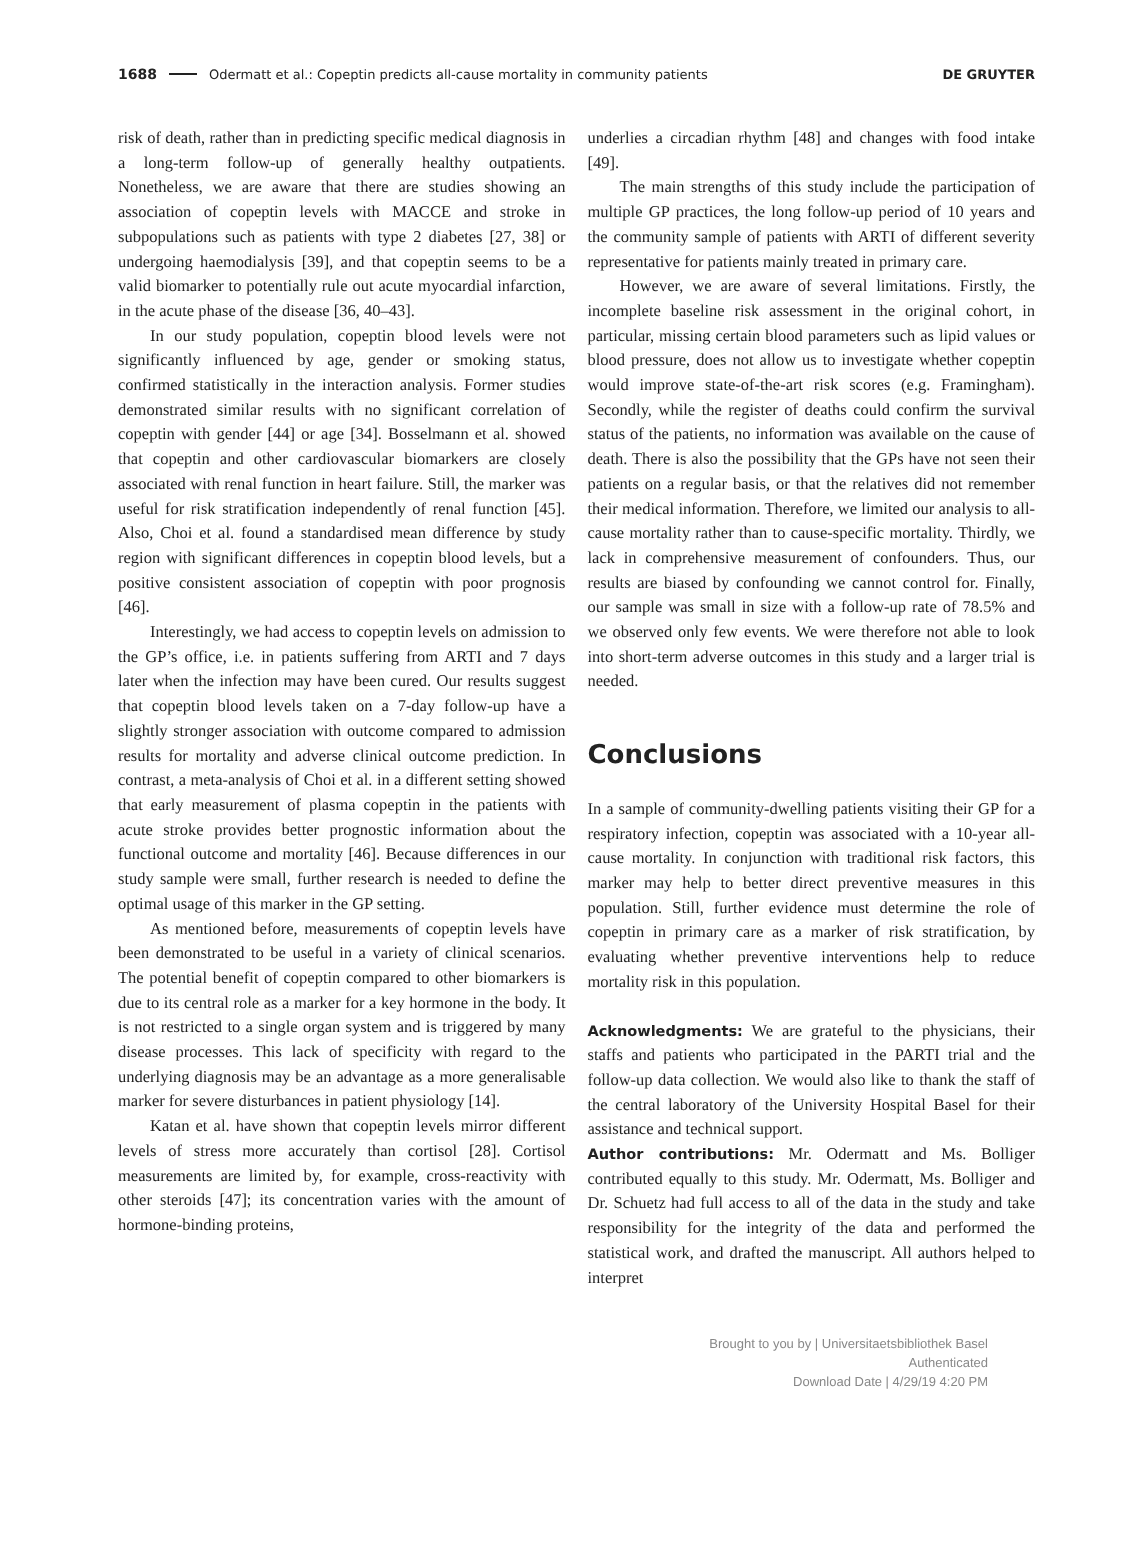1688 Odermatt et al.: Copeptin predicts all-cause mortality in community patients DE GRUYTER
risk of death, rather than in predicting specific medical diagnosis in a long-term follow-up of generally healthy outpatients. Nonetheless, we are aware that there are studies showing an association of copeptin levels with MACCE and stroke in subpopulations such as patients with type 2 diabetes [27, 38] or undergoing haemodialysis [39], and that copeptin seems to be a valid biomarker to potentially rule out acute myocardial infarction, in the acute phase of the disease [36, 40–43].
In our study population, copeptin blood levels were not significantly influenced by age, gender or smoking status, confirmed statistically in the interaction analysis. Former studies demonstrated similar results with no significant correlation of copeptin with gender [44] or age [34]. Bosselmann et al. showed that copeptin and other cardiovascular biomarkers are closely associated with renal function in heart failure. Still, the marker was useful for risk stratification independently of renal function [45]. Also, Choi et al. found a standardised mean difference by study region with significant differences in copeptin blood levels, but a positive consistent association of copeptin with poor prognosis [46].
Interestingly, we had access to copeptin levels on admission to the GP’s office, i.e. in patients suffering from ARTI and 7 days later when the infection may have been cured. Our results suggest that copeptin blood levels taken on a 7-day follow-up have a slightly stronger association with outcome compared to admission results for mortality and adverse clinical outcome prediction. In contrast, a meta-analysis of Choi et al. in a different setting showed that early measurement of plasma copeptin in the patients with acute stroke provides better prognostic information about the functional outcome and mortality [46]. Because differences in our study sample were small, further research is needed to define the optimal usage of this marker in the GP setting.
As mentioned before, measurements of copeptin levels have been demonstrated to be useful in a variety of clinical scenarios. The potential benefit of copeptin compared to other biomarkers is due to its central role as a marker for a key hormone in the body. It is not restricted to a single organ system and is triggered by many disease processes. This lack of specificity with regard to the underlying diagnosis may be an advantage as a more generalisable marker for severe disturbances in patient physiology [14].
Katan et al. have shown that copeptin levels mirror different levels of stress more accurately than cortisol [28]. Cortisol measurements are limited by, for example, cross-reactivity with other steroids [47]; its concentration varies with the amount of hormone-binding proteins,
underlies a circadian rhythm [48] and changes with food intake [49].
The main strengths of this study include the participation of multiple GP practices, the long follow-up period of 10 years and the community sample of patients with ARTI of different severity representative for patients mainly treated in primary care.
However, we are aware of several limitations. Firstly, the incomplete baseline risk assessment in the original cohort, in particular, missing certain blood parameters such as lipid values or blood pressure, does not allow us to investigate whether copeptin would improve state-of-the-art risk scores (e.g. Framingham). Secondly, while the register of deaths could confirm the survival status of the patients, no information was available on the cause of death. There is also the possibility that the GPs have not seen their patients on a regular basis, or that the relatives did not remember their medical information. Therefore, we limited our analysis to all-cause mortality rather than to cause-specific mortality. Thirdly, we lack in comprehensive measurement of confounders. Thus, our results are biased by confounding we cannot control for. Finally, our sample was small in size with a follow-up rate of 78.5% and we observed only few events. We were therefore not able to look into short-term adverse outcomes in this study and a larger trial is needed.
Conclusions
In a sample of community-dwelling patients visiting their GP for a respiratory infection, copeptin was associated with a 10-year all-cause mortality. In conjunction with traditional risk factors, this marker may help to better direct preventive measures in this population. Still, further evidence must determine the role of copeptin in primary care as a marker of risk stratification, by evaluating whether preventive interventions help to reduce mortality risk in this population.
Acknowledgments: We are grateful to the physicians, their staffs and patients who participated in the PARTI trial and the follow-up data collection. We would also like to thank the staff of the central laboratory of the University Hospital Basel for their assistance and technical support.
Author contributions: Mr. Odermatt and Ms. Bolliger contributed equally to this study. Mr. Odermatt, Ms. Bolliger and Dr. Schuetz had full access to all of the data in the study and take responsibility for the integrity of the data and performed the statistical work, and drafted the manuscript. All authors helped to interpret
Brought to you by | Universitaetsbibliothek Basel
Authenticated
Download Date | 4/29/19 4:20 PM